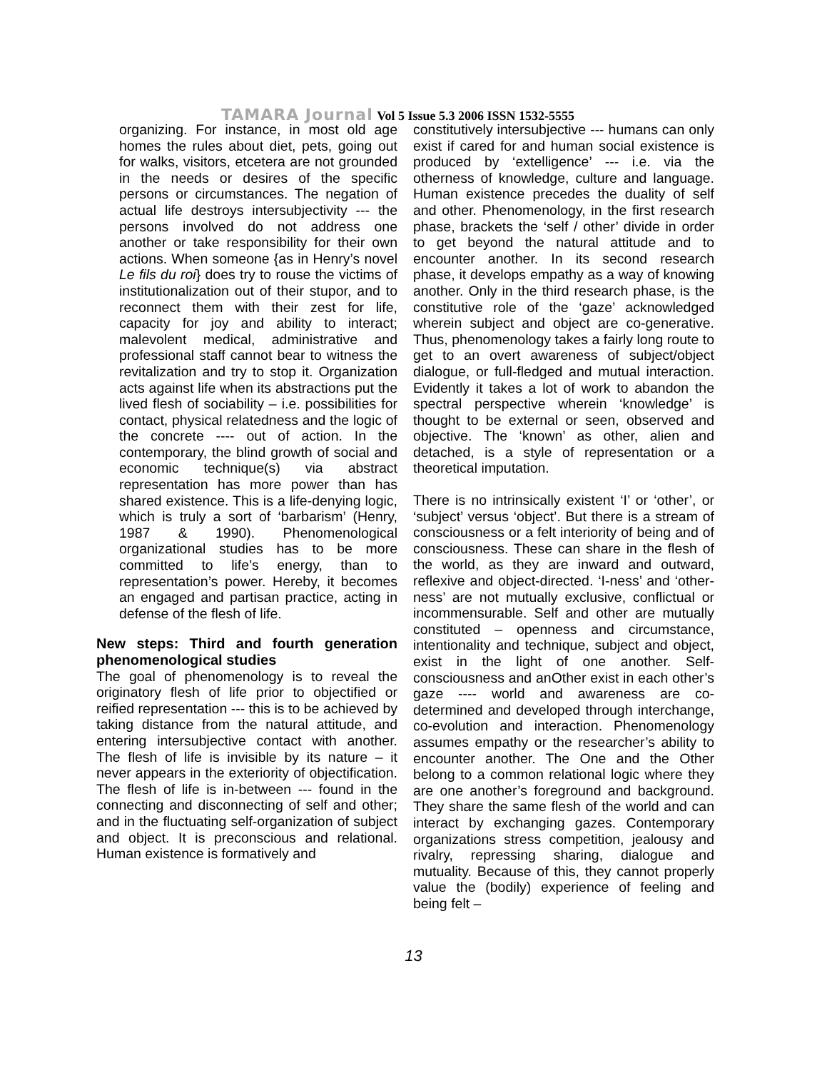TAMARA Journal Vol 5 Issue 5.3 2006 ISSN 1532-5555
organizing. For instance, in most old age homes the rules about diet, pets, going out for walks, visitors, etcetera are not grounded in the needs or desires of the specific persons or circumstances. The negation of actual life destroys intersubjectivity --- the persons involved do not address one another or take responsibility for their own actions. When someone {as in Henry’s novel Le fils du roi} does try to rouse the victims of institutionalization out of their stupor, and to reconnect them with their zest for life, capacity for joy and ability to interact; malevolent medical, administrative and professional staff cannot bear to witness the revitalization and try to stop it. Organization acts against life when its abstractions put the lived flesh of sociability – i.e. possibilities for contact, physical relatedness and the logic of the concrete ---- out of action. In the contemporary, the blind growth of social and economic technique(s) via abstract representation has more power than has shared existence. This is a life-denying logic, which is truly a sort of ‘barbarism’ (Henry, 1987 & 1990). Phenomenological organizational studies has to be more committed to life’s energy, than to representation’s power. Hereby, it becomes an engaged and partisan practice, acting in defense of the flesh of life.
New steps: Third and fourth generation phenomenological studies
The goal of phenomenology is to reveal the originatory flesh of life prior to objectified or reified representation --- this is to be achieved by taking distance from the natural attitude, and entering intersubjective contact with another. The flesh of life is invisible by its nature – it never appears in the exteriority of objectification. The flesh of life is in-between --- found in the connecting and disconnecting of self and other; and in the fluctuating self-organization of subject and object. It is preconscious and relational. Human existence is formatively and
constitutively intersubjective --- humans can only exist if cared for and human social existence is produced by ‘extelligence’ --- i.e. via the otherness of knowledge, culture and language. Human existence precedes the duality of self and other. Phenomenology, in the first research phase, brackets the ‘self / other’ divide in order to get beyond the natural attitude and to encounter another. In its second research phase, it develops empathy as a way of knowing another. Only in the third research phase, is the constitutive role of the ‘gaze’ acknowledged wherein subject and object are co-generative. Thus, phenomenology takes a fairly long route to get to an overt awareness of subject/object dialogue, or full-fledged and mutual interaction. Evidently it takes a lot of work to abandon the spectral perspective wherein ‘knowledge’ is thought to be external or seen, observed and objective. The ‘known’ as other, alien and detached, is a style of representation or a theoretical imputation.
There is no intrinsically existent ‘I’ or ‘other’, or ‘subject’ versus ‘object’. But there is a stream of consciousness or a felt interiority of being and of consciousness. These can share in the flesh of the world, as they are inward and outward, reflexive and object-directed. ‘I-ness’ and ‘other-ness’ are not mutually exclusive, conflictual or incommensurable. Self and other are mutually constituted – openness and circumstance, intentionality and technique, subject and object, exist in the light of one another. Self-consciousness and anOther exist in each other’s gaze ---- world and awareness are co-determined and developed through interchange, co-evolution and interaction. Phenomenology assumes empathy or the researcher’s ability to encounter another. The One and the Other belong to a common relational logic where they are one another’s foreground and background. They share the same flesh of the world and can interact by exchanging gazes. Contemporary organizations stress competition, jealousy and rivalry, repressing sharing, dialogue and mutuality. Because of this, they cannot properly value the (bodily) experience of feeling and being felt –
13